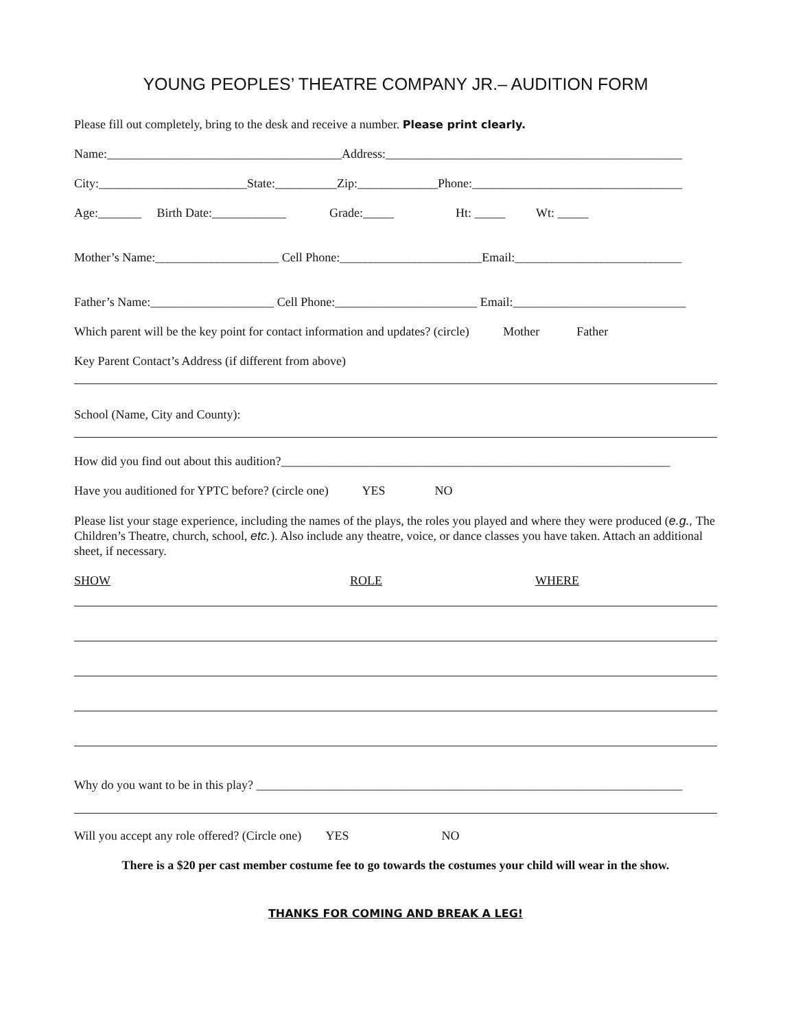YOUNG PEOPLES’ THEATRE COMPANY JR.– AUDITION FORM
Please fill out completely, bring to the desk and receive a number. Please print clearly.
Name:______________________________________Address:________________________________________________
City:________________________State:__________Zip:_____________Phone:__________________________________
Age:_______ Birth Date:____________ Grade:_____ Ht: _____ Wt: _____
Mother’s Name:____________________ Cell Phone:_______________________Email:___________________________
Father’s Name:____________________ Cell Phone:_______________________ Email:____________________________
Which parent will be the key point for contact information and updates? (circle) Mother Father
Key Parent Contact’s Address (if different from above)
School (Name, City and County):
How did you find out about this audition?_______________________________________________________________
Have you auditioned for YPTC before? (circle one) YES NO
Please list your stage experience, including the names of the plays, the roles you played and where they were produced (e.g., The Children’s Theatre, church, school, etc.). Also include any theatre, voice, or dance classes you have taken. Attach an additional sheet, if necessary.
SHOW ROLE WHERE
Why do you want to be in this play? _____________________________________________________________________
Will you accept any role offered? (Circle one) YES NO
There is a $20 per cast member costume fee to go towards the costumes your child will wear in the show.
THANKS FOR COMING AND BREAK A LEG!